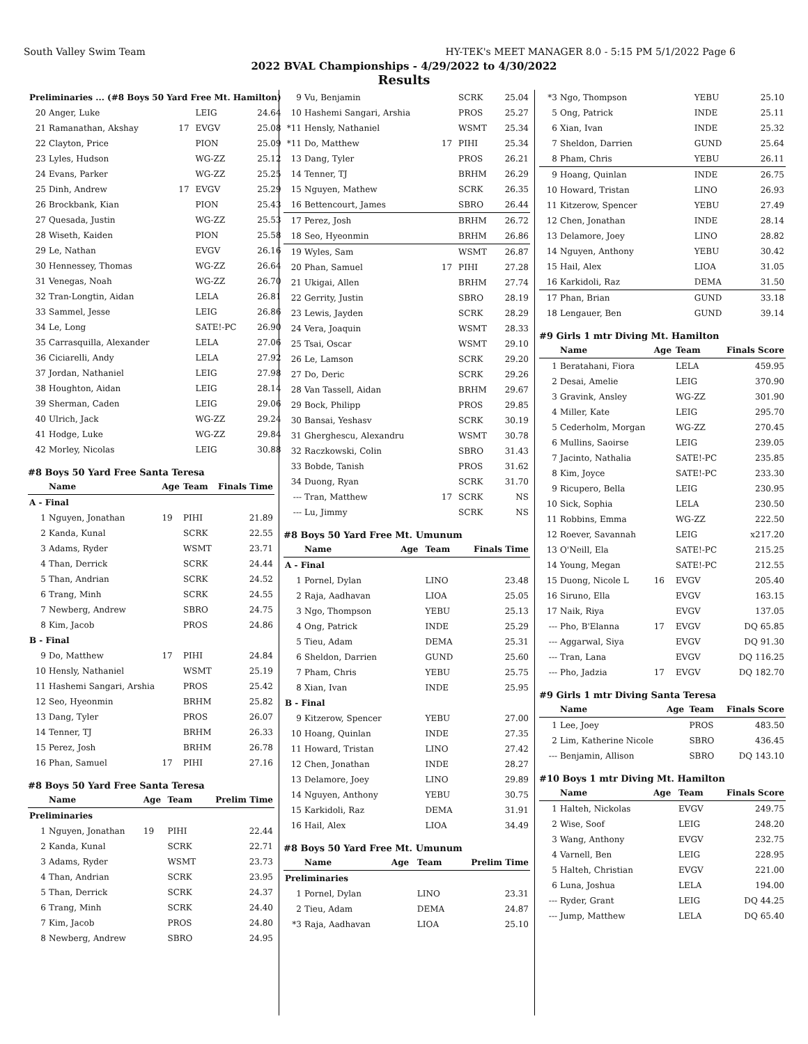South Valley Swim Team HY-TEK's MEET MANAGER 8.0 - 5:15 PM 5/1/2022 Page 6
2022 BVAL Championships - 4/29/2022 to 4/30/2022
Results
| Preliminaries ... (#8 Boys 50 Yard Free Mt. Hamilton) | | | | |
| 20 | Anger, Luke | | LEIG | 24.64 |
| 21 | Ramanathan, Akshay | 17 | EVGV | 25.08 |
| 22 | Clayton, Price | | PION | 25.09 |
| 23 | Lyles, Hudson | | WG-ZZ | 25.12 |
| 24 | Evans, Parker | | WG-ZZ | 25.25 |
| 25 | Dinh, Andrew | 17 | EVGV | 25.29 |
| 26 | Brockbank, Kian | | PION | 25.43 |
| 27 | Quesada, Justin | | WG-ZZ | 25.53 |
| 28 | Wiseth, Kaiden | | PION | 25.58 |
| 29 | Le, Nathan | | EVGV | 26.16 |
| 30 | Hennessey, Thomas | | WG-ZZ | 26.64 |
| 31 | Venegas, Noah | | WG-ZZ | 26.70 |
| 32 | Tran-Longtin, Aidan | | LELA | 26.81 |
| 33 | Sammel, Jesse | | LEIG | 26.86 |
| 34 | Le, Long | | SATE!-PC | 26.90 |
| 35 | Carrasquilla, Alexander | | LELA | 27.06 |
| 36 | Ciciarelli, Andy | | LELA | 27.92 |
| 37 | Jordan, Nathaniel | | LEIG | 27.98 |
| 38 | Houghton, Aidan | | LEIG | 28.14 |
| 39 | Sherman, Caden | | LEIG | 29.06 |
| 40 | Ulrich, Jack | | WG-ZZ | 29.24 |
| 41 | Hodge, Luke | | WG-ZZ | 29.84 |
| 42 | Morley, Nicolas | | LEIG | 30.88 |
#8 Boys 50 Yard Free Santa Teresa
| | Name | Age | Team | Finals Time |
| --- | --- | --- | --- | --- |
| A - Final | | | | |
| 1 | Nguyen, Jonathan | 19 | PIHI | 21.89 |
| 2 | Kanda, Kunal | | SCRK | 22.55 |
| 3 | Adams, Ryder | | WSMT | 23.71 |
| 4 | Than, Derrick | | SCRK | 24.44 |
| 5 | Than, Andrian | | SCRK | 24.52 |
| 6 | Trang, Minh | | SCRK | 24.55 |
| 7 | Newberg, Andrew | | SBRO | 24.75 |
| 8 | Kim, Jacob | | PROS | 24.86 |
| B - Final | | | | |
| 9 | Do, Matthew | 17 | PIHI | 24.84 |
| 10 | Hensly, Nathaniel | | WSMT | 25.19 |
| 11 | Hashemi Sangari, Arshia | | PROS | 25.42 |
| 12 | Seo, Hyeonmin | | BRHM | 25.82 |
| 13 | Dang, Tyler | | PROS | 26.07 |
| 14 | Tenner, TJ | | BRHM | 26.33 |
| 15 | Perez, Josh | | BRHM | 26.78 |
| 16 | Phan, Samuel | 17 | PIHI | 27.16 |
#8 Boys 50 Yard Free Santa Teresa
| | Name | Age | Team | Prelim Time |
| --- | --- | --- | --- | --- |
| Preliminaries | | | | |
| 1 | Nguyen, Jonathan | 19 | PIHI | 22.44 |
| 2 | Kanda, Kunal | | SCRK | 22.71 |
| 3 | Adams, Ryder | | WSMT | 23.73 |
| 4 | Than, Andrian | | SCRK | 23.95 |
| 5 | Than, Derrick | | SCRK | 24.37 |
| 6 | Trang, Minh | | SCRK | 24.40 |
| 7 | Kim, Jacob | | PROS | 24.80 |
| 8 | Newberg, Andrew | | SBRO | 24.95 |
| 9 | Vu, Benjamin | | SCRK | 25.04 |
| 10 | Hashemi Sangari, Arshia | | PROS | 25.27 |
| *11 | Hensly, Nathaniel | | WSMT | 25.34 |
| *11 | Do, Matthew | 17 | PIHI | 25.34 |
| 13 | Dang, Tyler | | PROS | 26.21 |
| 14 | Tenner, TJ | | BRHM | 26.29 |
| 15 | Nguyen, Mathew | | SCRK | 26.35 |
| 16 | Bettencourt, James | | SBRO | 26.44 |
| 17 | Perez, Josh | | BRHM | 26.72 |
| 18 | Seo, Hyeonmin | | BRHM | 26.86 |
| 19 | Wyles, Sam | | WSMT | 26.87 |
| 20 | Phan, Samuel | 17 | PIHI | 27.28 |
| 21 | Ukigai, Allen | | BRHM | 27.74 |
| 22 | Gerrity, Justin | | SBRO | 28.19 |
| 23 | Lewis, Jayden | | SCRK | 28.29 |
| 24 | Vera, Joaquin | | WSMT | 28.33 |
| 25 | Tsai, Oscar | | WSMT | 29.10 |
| 26 | Le, Lamson | | SCRK | 29.20 |
| 27 | Do, Deric | | SCRK | 29.26 |
| 28 | Van Tassell, Aidan | | BRHM | 29.67 |
| 29 | Bock, Philipp | | PROS | 29.85 |
| 30 | Bansai, Yeshasv | | SCRK | 30.19 |
| 31 | Gherghescu, Alexandru | | WSMT | 30.78 |
| 32 | Raczkowski, Colin | | SBRO | 31.43 |
| 33 | Bobde, Tanish | | PROS | 31.62 |
| 34 | Duong, Ryan | | SCRK | 31.70 |
| --- | Tran, Matthew | 17 | SCRK | NS |
| --- | Lu, Jimmy | | SCRK | NS |
#8 Boys 50 Yard Free Mt. Umunum
| | Name | Age | Team | Finals Time |
| --- | --- | --- | --- | --- |
| A - Final | | | | |
| 1 | Pornel, Dylan | | LINO | 23.48 |
| 2 | Raja, Aadhavan | | LIOA | 25.05 |
| 3 | Ngo, Thompson | | YEBU | 25.13 |
| 4 | Ong, Patrick | | INDE | 25.29 |
| 5 | Tieu, Adam | | DEMA | 25.31 |
| 6 | Sheldon, Darrien | | GUND | 25.60 |
| 7 | Pham, Chris | | YEBU | 25.75 |
| 8 | Xian, Ivan | | INDE | 25.95 |
| B - Final | | | | |
| 9 | Kitzerow, Spencer | | YEBU | 27.00 |
| 10 | Hoang, Quinlan | | INDE | 27.35 |
| 11 | Howard, Tristan | | LINO | 27.42 |
| 12 | Chen, Jonathan | | INDE | 28.27 |
| 13 | Delamore, Joey | | LINO | 29.89 |
| 14 | Nguyen, Anthony | | YEBU | 30.75 |
| 15 | Karkidoli, Raz | | DEMA | 31.91 |
| 16 | Hail, Alex | | LIOA | 34.49 |
#8 Boys 50 Yard Free Mt. Umunum
| | Name | Age | Team | Prelim Time |
| --- | --- | --- | --- | --- |
| Preliminaries | | | | |
| 1 | Pornel, Dylan | | LINO | 23.31 |
| 2 | Tieu, Adam | | DEMA | 24.87 |
| *3 | Raja, Aadhavan | | LIOA | 25.10 |
| *3 | Ngo, Thompson | | YEBU | 25.10 |
| 5 | Ong, Patrick | | INDE | 25.11 |
| 6 | Xian, Ivan | | INDE | 25.32 |
| 7 | Sheldon, Darrien | | GUND | 25.64 |
| 8 | Pham, Chris | | YEBU | 26.11 |
| 9 | Hoang, Quinlan | | INDE | 26.75 |
| 10 | Howard, Tristan | | LINO | 26.93 |
| 11 | Kitzerow, Spencer | | YEBU | 27.49 |
| 12 | Chen, Jonathan | | INDE | 28.14 |
| 13 | Delamore, Joey | | LINO | 28.82 |
| 14 | Nguyen, Anthony | | YEBU | 30.42 |
| 15 | Hail, Alex | | LIOA | 31.05 |
| 16 | Karkidoli, Raz | | DEMA | 31.50 |
| 17 | Phan, Brian | | GUND | 33.18 |
| 18 | Lengauer, Ben | | GUND | 39.14 |
#9 Girls 1 mtr Diving Mt. Hamilton
| | Name | Age | Team | Finals Score |
| --- | --- | --- | --- | --- |
| 1 | Beratahani, Fiora | | LELA | 459.95 |
| 2 | Desai, Amelie | | LEIG | 370.90 |
| 3 | Gravink, Ansley | | WG-ZZ | 301.90 |
| 4 | Miller, Kate | | LEIG | 295.70 |
| 5 | Cederholm, Morgan | | WG-ZZ | 270.45 |
| 6 | Mullins, Saoirse | | LEIG | 239.05 |
| 7 | Jacinto, Nathalia | | SATE!-PC | 235.85 |
| 8 | Kim, Joyce | | SATE!-PC | 233.30 |
| 9 | Ricupero, Bella | | LEIG | 230.95 |
| 10 | Sick, Sophia | | LELA | 230.50 |
| 11 | Robbins, Emma | | WG-ZZ | 222.50 |
| 12 | Roever, Savannah | | LEIG | x217.20 |
| 13 | O'Neill, Ela | | SATE!-PC | 215.25 |
| 14 | Young, Megan | | SATE!-PC | 212.55 |
| 15 | Duong, Nicole L | 16 | EVGV | 205.40 |
| 16 | Siruno, Ella | | EVGV | 163.15 |
| 17 | Naik, Riya | | EVGV | 137.05 |
| --- | Pho, B'Elanna | 17 | EVGV | DQ 65.85 |
| --- | Aggarwal, Siya | | EVGV | DQ 91.30 |
| --- | Tran, Lana | | EVGV | DQ 116.25 |
| --- | Pho, Jadzia | 17 | EVGV | DQ 182.70 |
#9 Girls 1 mtr Diving Santa Teresa
| | Name | Age | Team | Finals Score |
| --- | --- | --- | --- | --- |
| 1 | Lee, Joey | | PROS | 483.50 |
| 2 | Lim, Katherine Nicole | | SBRO | 436.45 |
| --- | Benjamin, Allison | | SBRO | DQ 143.10 |
#10 Boys 1 mtr Diving Mt. Hamilton
| | Name | Age | Team | Finals Score |
| --- | --- | --- | --- | --- |
| 1 | Halteh, Nickolas | | EVGV | 249.75 |
| 2 | Wise, Soof | | LEIG | 248.20 |
| 3 | Wang, Anthony | | EVGV | 232.75 |
| 4 | Varnell, Ben | | LEIG | 228.95 |
| 5 | Halteh, Christian | | EVGV | 221.00 |
| 6 | Luna, Joshua | | LELA | 194.00 |
| --- | Ryder, Grant | | LEIG | DQ 44.25 |
| --- | Jump, Matthew | | LELA | DQ 65.40 |